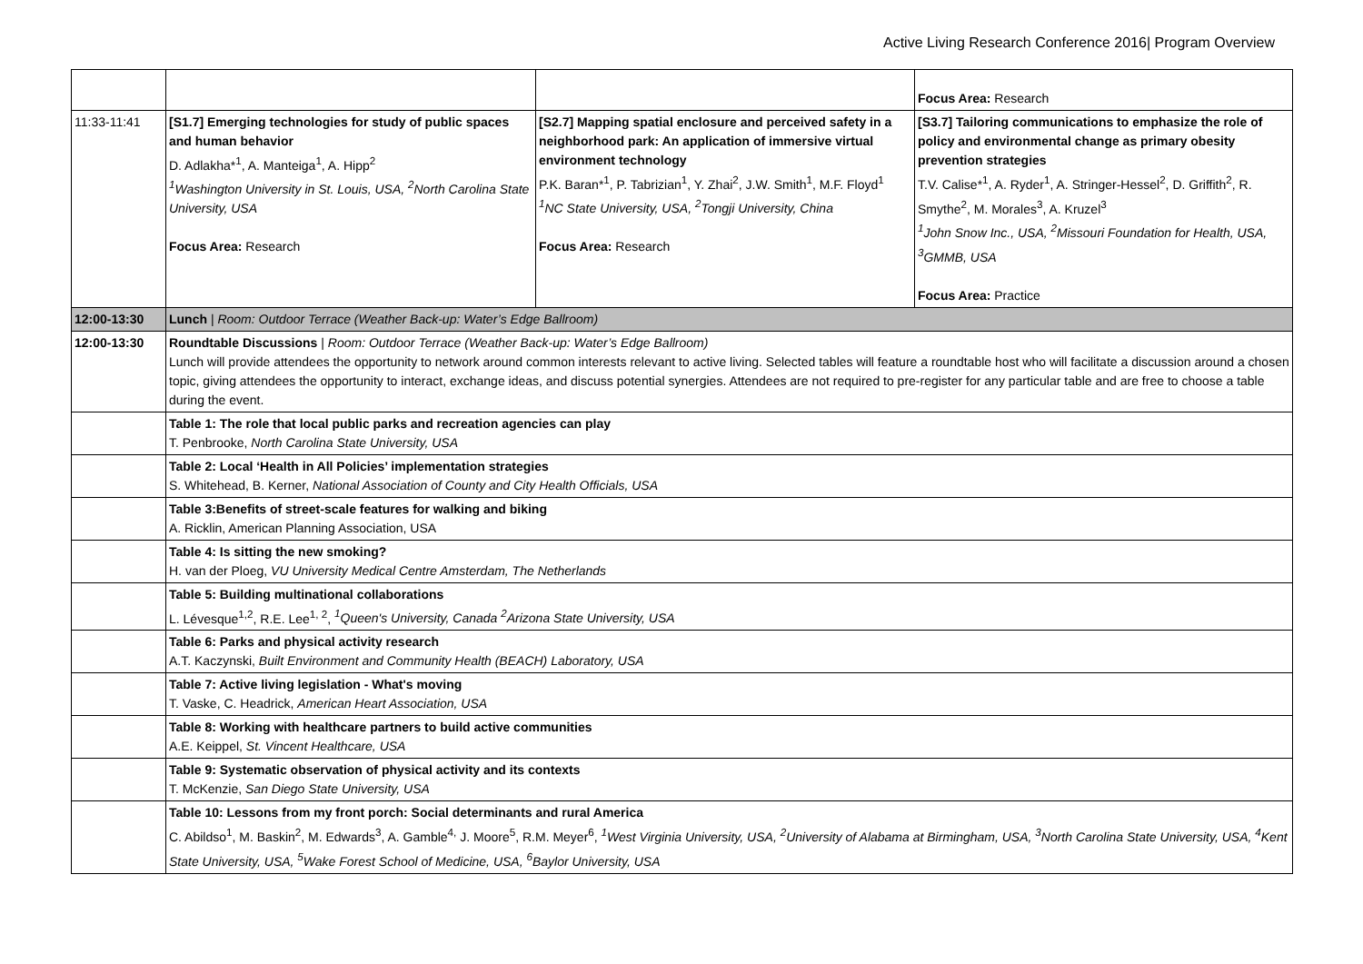Active Living Research Conference 2016| Program Overview
| | | | Focus Area: Research |
| 11:33-11:41 | [S1.7] Emerging technologies for study of public spaces and human behavior D. Adlakha*<sup>1</sup>, A. Manteiga<sup>1</sup>, A. Hipp<sup>2</sup> <sup>1</sup> Washington University in St. Louis, USA, <sup>2</sup>North Carolina State University, USA Focus Area: Research | [S2.7] Mapping spatial enclosure and perceived safety in a neighborhood park: An application of immersive virtual environment technology P.K. Baran*<sup>1</sup>, P. Tabrizian<sup>1</sup>, Y. Zhai<sup>2</sup>, J.W. Smith<sup>1</sup>, M.F. Floyd<sup>1</sup> <sup>1</sup> NC State University, USA, <sup>2</sup>Tongji University, China Focus Area: Research | [S3.7] Tailoring communications to emphasize the role of policy and environmental change as primary obesity prevention strategies T.V. Calise*<sup>1</sup>, A. Ryder<sup>1</sup>, A. Stringer-Hessel<sup>2</sup>, D. Griffith<sup>2</sup>, R. Smythe<sup>2</sup>, M. Morales<sup>3</sup>, A. Kruzel<sup>3</sup> <sup>1</sup> John Snow Inc., USA, <sup>2</sup>Missouri Foundation for Health, USA, <sup>3</sup>GMMB, USA Focus Area: Practice |
| 12:00-13:30 | Lunch / Room: Outdoor Terrace (Weather Back-up: Water’s Edge Ballroom) | | |
| 12:00-13:30 | Roundtable Discussions / Room: Outdoor Terrace (Weather Back-up: Water’s Edge Ballroom) Lunch will provide attendees the opportunity to network around common interests relevant to active living. Selected tables will feature a roundtable host who will facilitate a discussion around a chosen topic, giving attendees the opportunity to interact, exchange ideas, and discuss potential synergies. Attendees are not required to pre-register for any particular table and are free to choose a table during the event. | | |
| | Table 1: The role that local public parks and recreation agencies can play T. Penbrooke, North Carolina State University, USA | | |
| | Table 2: Local ‘Health in All Policies’ implementation strategies S. Whitehead, B. Kerner, National Association of County and City Health Officials, USA | | |
| | Table 3:Benefits of street-scale features for walking and biking A. Ricklin, American Planning Association, USA | | |
| | Table 4: Is sitting the new smoking? H. van der Ploeg, VU University Medical Centre Amsterdam, The Netherlands | | |
| | Table 5: Building multinational collaborations L. Lévesque<sup>1,2</sup>, R.E. Lee<sup>1, 2</sup>, <sup>1</sup>Queen's University, Canada <sup>2</sup>Arizona State University, USA | | |
| | Table 6: Parks and physical activity research A.T. Kaczynski, Built Environment and Community Health (BEACH) Laboratory, USA | | |
| | Table 7: Active living legislation - What's moving T. Vaske, C. Headrick, American Heart Association, USA | | |
| | Table 8: Working with healthcare partners to build active communities A.E. Keippel, St. Vincent Healthcare, USA | | |
| | Table 9: Systematic observation of physical activity and its contexts T. McKenzie, San Diego State University, USA | | |
| | Table 10: Lessons from my front porch: Social determinants and rural America C. Abildso<sup>1</sup>, M. Baskin<sup>2</sup>, M. Edwards<sup>3</sup>, A. Gamble<sup>4,</sup> J. Moore<sup>5</sup>, R.M. Meyer<sup>6</sup>, <sup>1</sup>West Virginia University, USA, <sup>2</sup>University of Alabama at Birmingham, USA, <sup>3</sup>North Carolina State University, USA, <sup>4</sup>Kent State University, USA, <sup>5</sup>Wake Forest School of Medicine, USA, <sup>6</sup>Baylor University, USA | | |